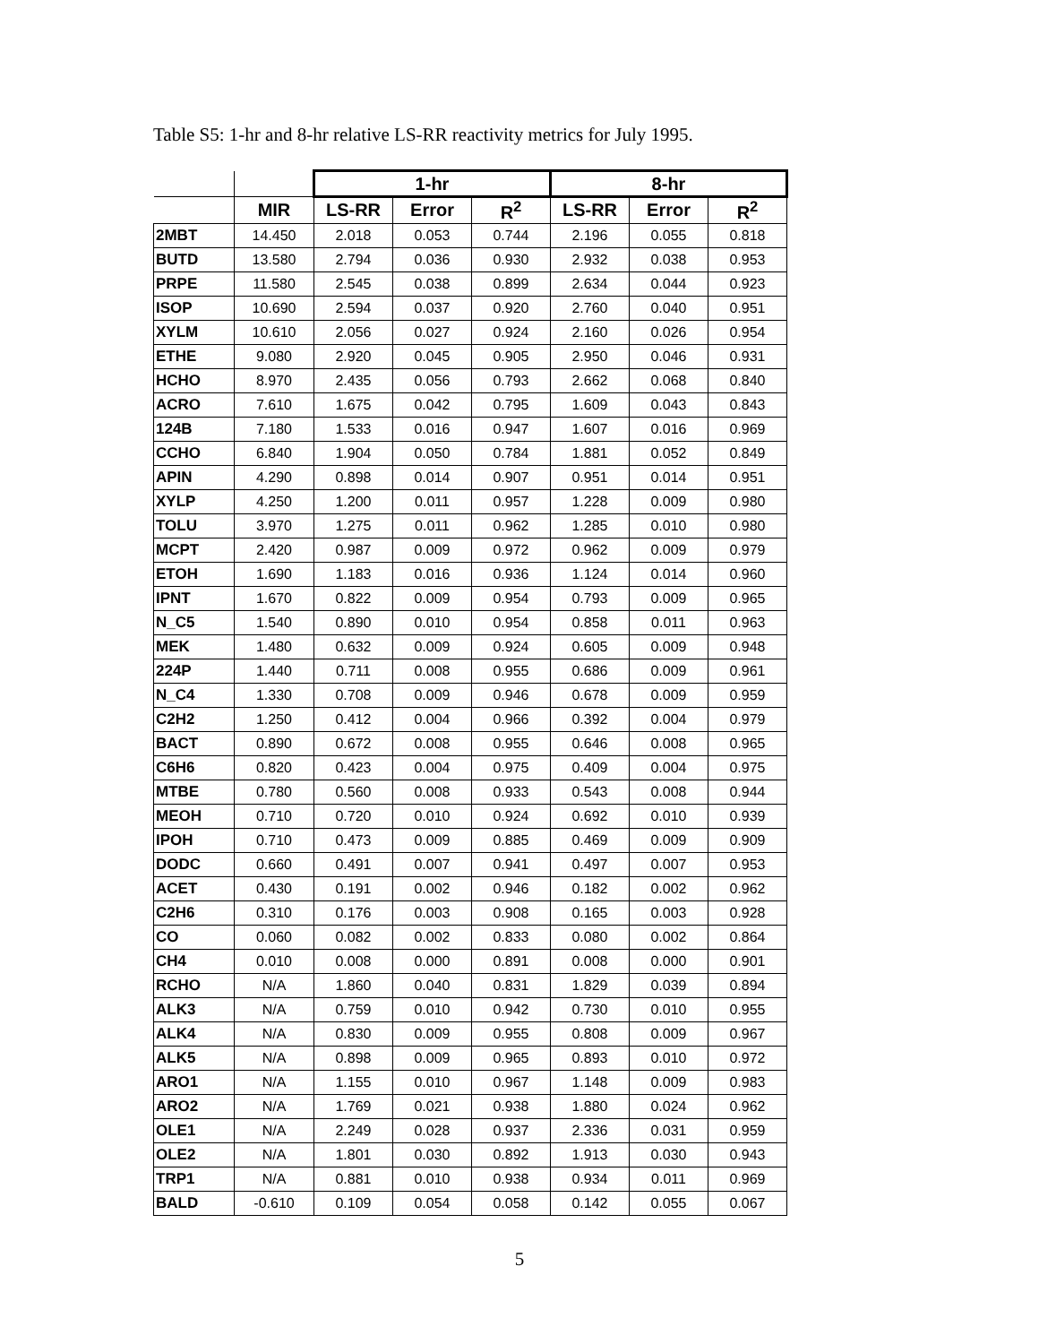Table S5: 1-hr and 8-hr relative LS-RR reactivity metrics for July 1995.
| | | 1-hr | | | 8-hr | | |
| | MIR | LS-RR | Error | R<sup>2</sup> | LS-RR | Error | R<sup>2</sup> |
| 2MBT | 14.450 | 2.018 | 0.053 | 0.744 | 2.196 | 0.055 | 0.818 |
| BUTD | 13.580 | 2.794 | 0.036 | 0.930 | 2.932 | 0.038 | 0.953 |
| PRPE | 11.580 | 2.545 | 0.038 | 0.899 | 2.634 | 0.044 | 0.923 |
| ISOP | 10.690 | 2.594 | 0.037 | 0.920 | 2.760 | 0.040 | 0.951 |
| XYLM | 10.610 | 2.056 | 0.027 | 0.924 | 2.160 | 0.026 | 0.954 |
| ETHE | 9.080 | 2.920 | 0.045 | 0.905 | 2.950 | 0.046 | 0.931 |
| HCHO | 8.970 | 2.435 | 0.056 | 0.793 | 2.662 | 0.068 | 0.840 |
| ACRO | 7.610 | 1.675 | 0.042 | 0.795 | 1.609 | 0.043 | 0.843 |
| 124B | 7.180 | 1.533 | 0.016 | 0.947 | 1.607 | 0.016 | 0.969 |
| CCHO | 6.840 | 1.904 | 0.050 | 0.784 | 1.881 | 0.052 | 0.849 |
| APIN | 4.290 | 0.898 | 0.014 | 0.907 | 0.951 | 0.014 | 0.951 |
| XYLP | 4.250 | 1.200 | 0.011 | 0.957 | 1.228 | 0.009 | 0.980 |
| TOLU | 3.970 | 1.275 | 0.011 | 0.962 | 1.285 | 0.010 | 0.980 |
| MCPT | 2.420 | 0.987 | 0.009 | 0.972 | 0.962 | 0.009 | 0.979 |
| ETOH | 1.690 | 1.183 | 0.016 | 0.936 | 1.124 | 0.014 | 0.960 |
| IPNT | 1.670 | 0.822 | 0.009 | 0.954 | 0.793 | 0.009 | 0.965 |
| N_C5 | 1.540 | 0.890 | 0.010 | 0.954 | 0.858 | 0.011 | 0.963 |
| MEK | 1.480 | 0.632 | 0.009 | 0.924 | 0.605 | 0.009 | 0.948 |
| 224P | 1.440 | 0.711 | 0.008 | 0.955 | 0.686 | 0.009 | 0.961 |
| N_C4 | 1.330 | 0.708 | 0.009 | 0.946 | 0.678 | 0.009 | 0.959 |
| C2H2 | 1.250 | 0.412 | 0.004 | 0.966 | 0.392 | 0.004 | 0.979 |
| BACT | 0.890 | 0.672 | 0.008 | 0.955 | 0.646 | 0.008 | 0.965 |
| C6H6 | 0.820 | 0.423 | 0.004 | 0.975 | 0.409 | 0.004 | 0.975 |
| MTBE | 0.780 | 0.560 | 0.008 | 0.933 | 0.543 | 0.008 | 0.944 |
| MEOH | 0.710 | 0.720 | 0.010 | 0.924 | 0.692 | 0.010 | 0.939 |
| IPOH | 0.710 | 0.473 | 0.009 | 0.885 | 0.469 | 0.009 | 0.909 |
| DODC | 0.660 | 0.491 | 0.007 | 0.941 | 0.497 | 0.007 | 0.953 |
| ACET | 0.430 | 0.191 | 0.002 | 0.946 | 0.182 | 0.002 | 0.962 |
| C2H6 | 0.310 | 0.176 | 0.003 | 0.908 | 0.165 | 0.003 | 0.928 |
| CO | 0.060 | 0.082 | 0.002 | 0.833 | 0.080 | 0.002 | 0.864 |
| CH4 | 0.010 | 0.008 | 0.000 | 0.891 | 0.008 | 0.000 | 0.901 |
| RCHO | N/A | 1.860 | 0.040 | 0.831 | 1.829 | 0.039 | 0.894 |
| ALK3 | N/A | 0.759 | 0.010 | 0.942 | 0.730 | 0.010 | 0.955 |
| ALK4 | N/A | 0.830 | 0.009 | 0.955 | 0.808 | 0.009 | 0.967 |
| ALK5 | N/A | 0.898 | 0.009 | 0.965 | 0.893 | 0.010 | 0.972 |
| ARO1 | N/A | 1.155 | 0.010 | 0.967 | 1.148 | 0.009 | 0.983 |
| ARO2 | N/A | 1.769 | 0.021 | 0.938 | 1.880 | 0.024 | 0.962 |
| OLE1 | N/A | 2.249 | 0.028 | 0.937 | 2.336 | 0.031 | 0.959 |
| OLE2 | N/A | 1.801 | 0.030 | 0.892 | 1.913 | 0.030 | 0.943 |
| TRP1 | N/A | 0.881 | 0.010 | 0.938 | 0.934 | 0.011 | 0.969 |
| BALD | -0.610 | 0.109 | 0.054 | 0.058 | 0.142 | 0.055 | 0.067 |
5